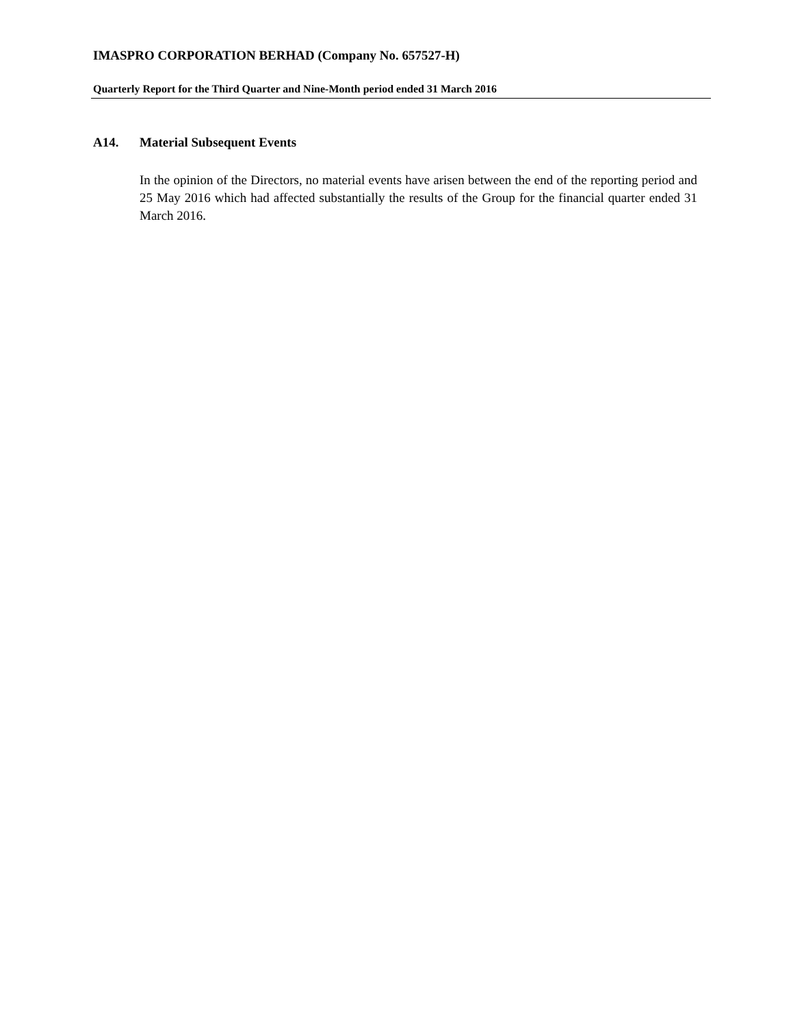IMASPRO CORPORATION BERHAD (Company No. 657527-H)
Quarterly Report for the Third Quarter and Nine-Month period ended 31 March 2016
A14. Material Subsequent Events
In the opinion of the Directors, no material events have arisen between the end of the reporting period and 25 May 2016 which had affected substantially the results of the Group for the financial quarter ended 31 March 2016.